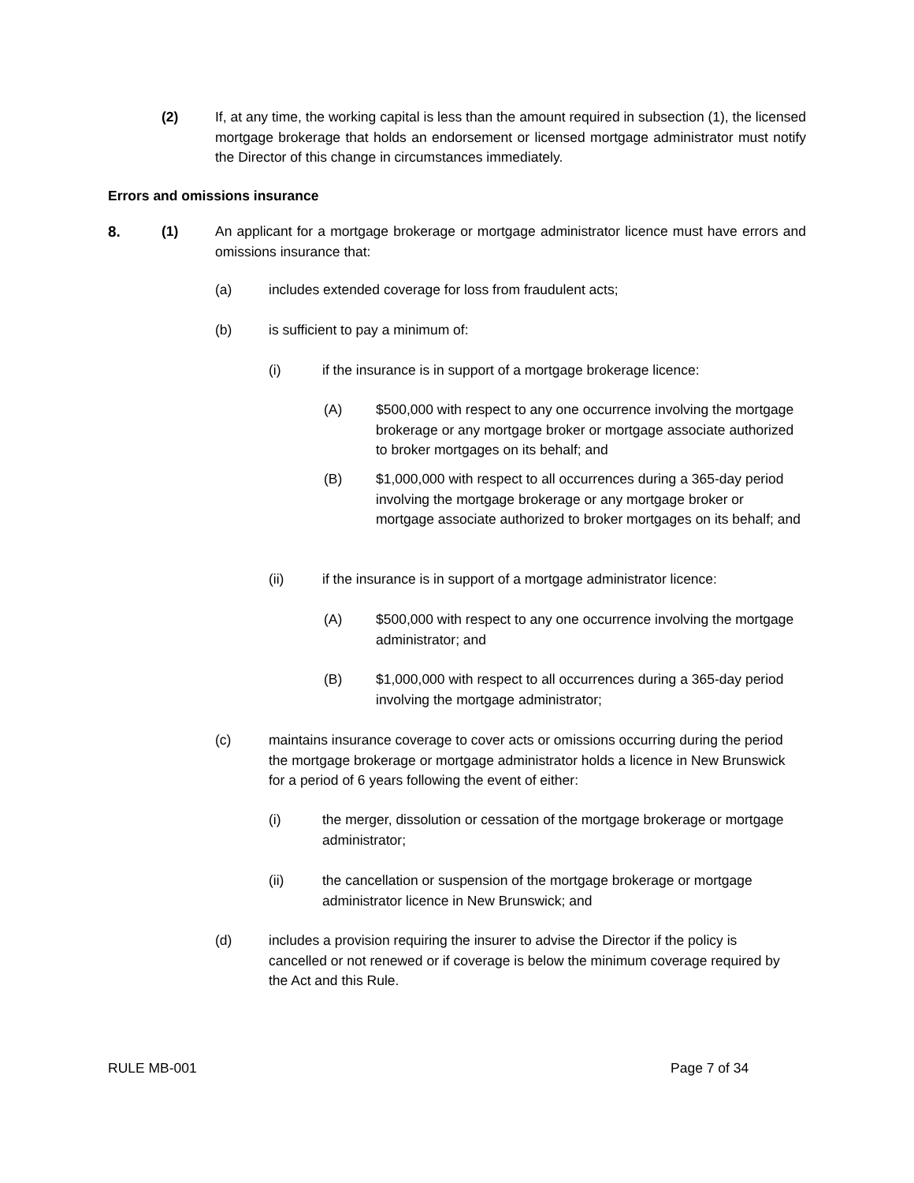(2)
If, at any time, the working capital is less than the amount required in subsection (1), the licensed mortgage brokerage that holds an endorsement or licensed mortgage administrator must notify the Director of this change in circumstances immediately.
Errors and omissions insurance
8. (1)
An applicant for a mortgage brokerage or mortgage administrator licence must have errors and omissions insurance that:
(a) includes extended coverage for loss from fraudulent acts;
(b) is sufficient to pay a minimum of:
(i)
if the insurance is in support of a mortgage brokerage licence:
(A)
$500,000 with respect to any one occurrence involving the mortgage brokerage or any mortgage broker or mortgage associate authorized to broker mortgages on its behalf; and
(B)
$1,000,000 with respect to all occurrences during a 365-day period involving the mortgage brokerage or any mortgage broker or mortgage associate authorized to broker mortgages on its behalf; and
(ii)
if the insurance is in support of a mortgage administrator licence:
(A)
$500,000 with respect to any one occurrence involving the mortgage administrator; and
(B)
$1,000,000 with respect to all occurrences during a 365-day period involving the mortgage administrator;
(c)
maintains insurance coverage to cover acts or omissions occurring during the period the mortgage brokerage or mortgage administrator holds a licence in New Brunswick for a period of 6 years following the event of either:
(i)
the merger, dissolution or cessation of the mortgage brokerage or mortgage administrator;
(ii)
the cancellation or suspension of the mortgage brokerage or mortgage administrator licence in New Brunswick; and
(d)
includes a provision requiring the insurer to advise the Director if the policy is cancelled or not renewed or if coverage is below the minimum coverage required by the Act and this Rule.
RULE MB-001 Page 7 of 34